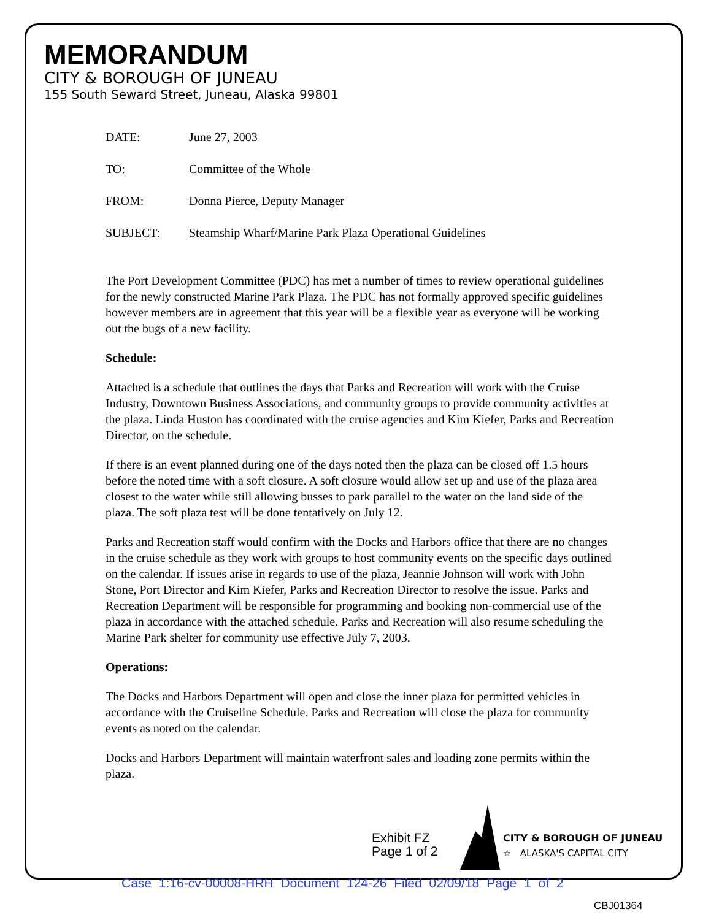MEMORANDUM
CITY & BOROUGH OF JUNEAU
155 South Seward Street, Juneau, Alaska 99801
DATE: June 27, 2003
TO: Committee of the Whole
FROM: Donna Pierce, Deputy Manager
SUBJECT: Steamship Wharf/Marine Park Plaza Operational Guidelines
The Port Development Committee (PDC) has met a number of times to review operational guidelines for the newly constructed Marine Park Plaza. The PDC has not formally approved specific guidelines however members are in agreement that this year will be a flexible year as everyone will be working out the bugs of a new facility.
Schedule:
Attached is a schedule that outlines the days that Parks and Recreation will work with the Cruise Industry, Downtown Business Associations, and community groups to provide community activities at the plaza. Linda Huston has coordinated with the cruise agencies and Kim Kiefer, Parks and Recreation Director, on the schedule.
If there is an event planned during one of the days noted then the plaza can be closed off 1.5 hours before the noted time with a soft closure. A soft closure would allow set up and use of the plaza area closest to the water while still allowing busses to park parallel to the water on the land side of the plaza. The soft plaza test will be done tentatively on July 12.
Parks and Recreation staff would confirm with the Docks and Harbors office that there are no changes in the cruise schedule as they work with groups to host community events on the specific days outlined on the calendar. If issues arise in regards to use of the plaza, Jeannie Johnson will work with John Stone, Port Director and Kim Kiefer, Parks and Recreation Director to resolve the issue. Parks and Recreation Department will be responsible for programming and booking non-commercial use of the plaza in accordance with the attached schedule. Parks and Recreation will also resume scheduling the Marine Park shelter for community use effective July 7, 2003.
Operations:
The Docks and Harbors Department will open and close the inner plaza for permitted vehicles in accordance with the Cruiseline Schedule. Parks and Recreation will close the plaza for community events as noted on the calendar.
Docks and Harbors Department will maintain waterfront sales and loading zone permits within the plaza.
Exhibit FZ
Page 1 of 2
CITY & BOROUGH OF JUNEAU
☆ ALASKA'S CAPITAL CITY
Case 1:16-cv-00008-HRH Document 124-26 Filed 02/09/18 Page 1 of 2
CBJ01364